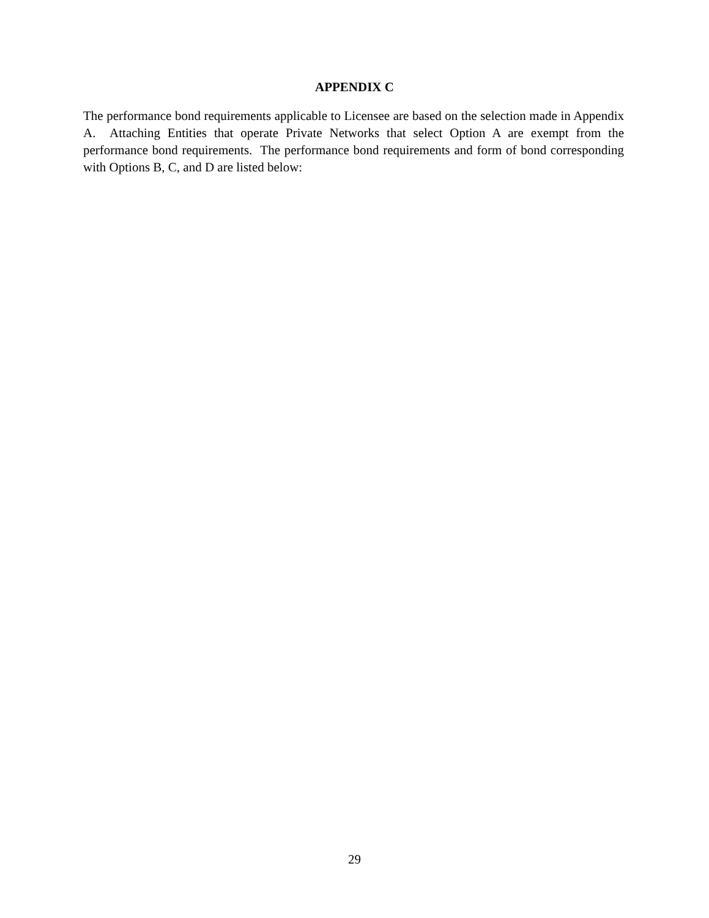APPENDIX C
The performance bond requirements applicable to Licensee are based on the selection made in Appendix A. Attaching Entities that operate Private Networks that select Option A are exempt from the performance bond requirements. The performance bond requirements and form of bond corresponding with Options B, C, and D are listed below:
29